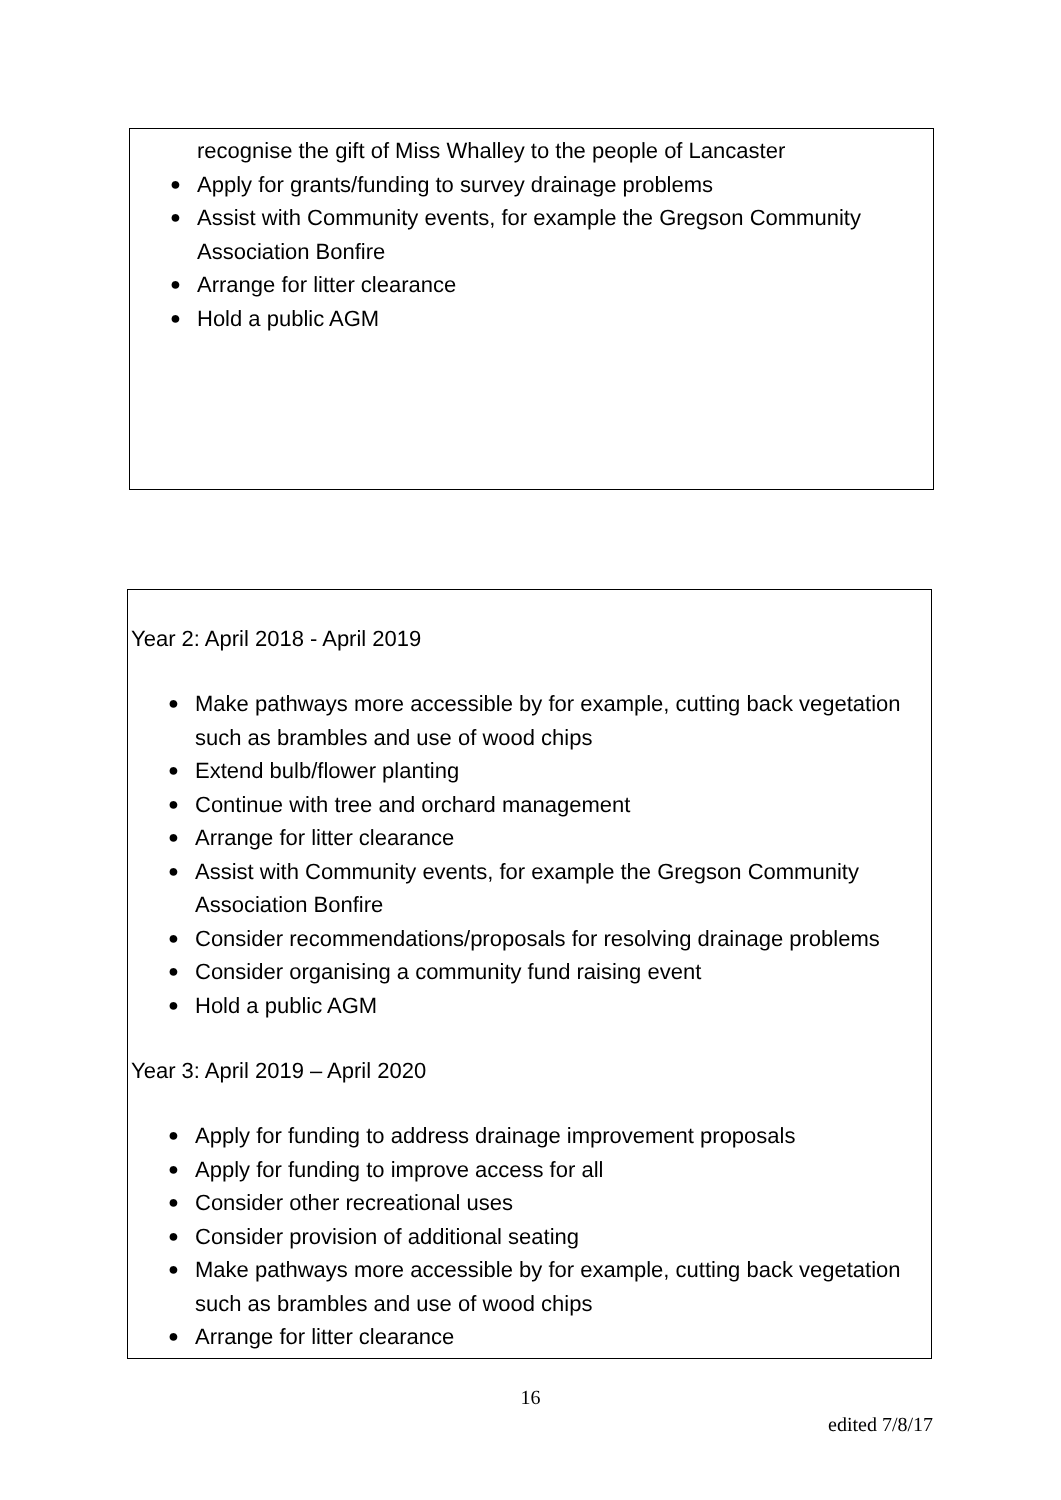recognise the gift of Miss Whalley to the people of Lancaster
● Apply for grants/funding to survey drainage problems
● Assist with Community events, for example the Gregson Community Association Bonfire
● Arrange for litter clearance
● Hold a public AGM
Year 2: April 2018 - April 2019
● Make pathways more accessible by for example, cutting back vegetation such as brambles and use of wood chips
● Extend bulb/flower planting
● Continue with tree and orchard management
● Arrange for litter clearance
● Assist with Community events, for example the Gregson Community Association Bonfire
● Consider recommendations/proposals for resolving drainage problems
● Consider organising a community fund raising event
● Hold a public AGM
Year 3: April 2019 – April 2020
● Apply for funding to address drainage improvement proposals
● Apply for funding to improve access for all
● Consider other recreational uses
● Consider provision of additional seating
● Make pathways more accessible by for example, cutting back vegetation such as brambles and use of wood chips
● Arrange for litter clearance
16
edited 7/8/17